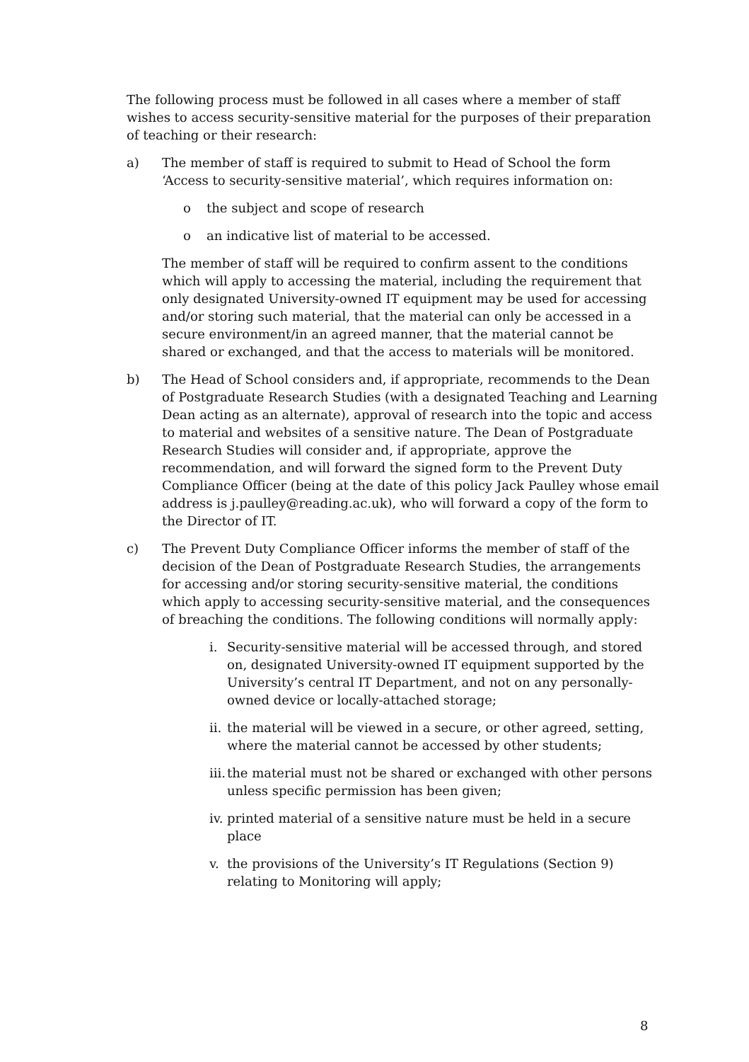The following process must be followed in all cases where a member of staff wishes to access security-sensitive material for the purposes of their preparation of teaching or their research:
a) The member of staff is required to submit to Head of School the form ‘Access to security-sensitive material’, which requires information on:
o the subject and scope of research
o an indicative list of material to be accessed.
The member of staff will be required to confirm assent to the conditions which will apply to accessing the material, including the requirement that only designated University-owned IT equipment may be used for accessing and/or storing such material, that the material can only be accessed in a secure environment/in an agreed manner, that the material cannot be shared or exchanged, and that the access to materials will be monitored.
b) The Head of School considers and, if appropriate, recommends to the Dean of Postgraduate Research Studies (with a designated Teaching and Learning Dean acting as an alternate), approval of research into the topic and access to material and websites of a sensitive nature. The Dean of Postgraduate Research Studies will consider and, if appropriate, approve the recommendation, and will forward the signed form to the Prevent Duty Compliance Officer (being at the date of this policy Jack Paulley whose email address is j.paulley@reading.ac.uk), who will forward a copy of the form to the Director of IT.
c) The Prevent Duty Compliance Officer informs the member of staff of the decision of the Dean of Postgraduate Research Studies, the arrangements for accessing and/or storing security-sensitive material, the conditions which apply to accessing security-sensitive material, and the consequences of breaching the conditions. The following conditions will normally apply:
i. Security-sensitive material will be accessed through, and stored on, designated University-owned IT equipment supported by the University’s central IT Department, and not on any personally-owned device or locally-attached storage;
ii. the material will be viewed in a secure, or other agreed, setting, where the material cannot be accessed by other students;
iii. the material must not be shared or exchanged with other persons unless specific permission has been given;
iv. printed material of a sensitive nature must be held in a secure place
v. the provisions of the University’s IT Regulations (Section 9) relating to Monitoring will apply;
8